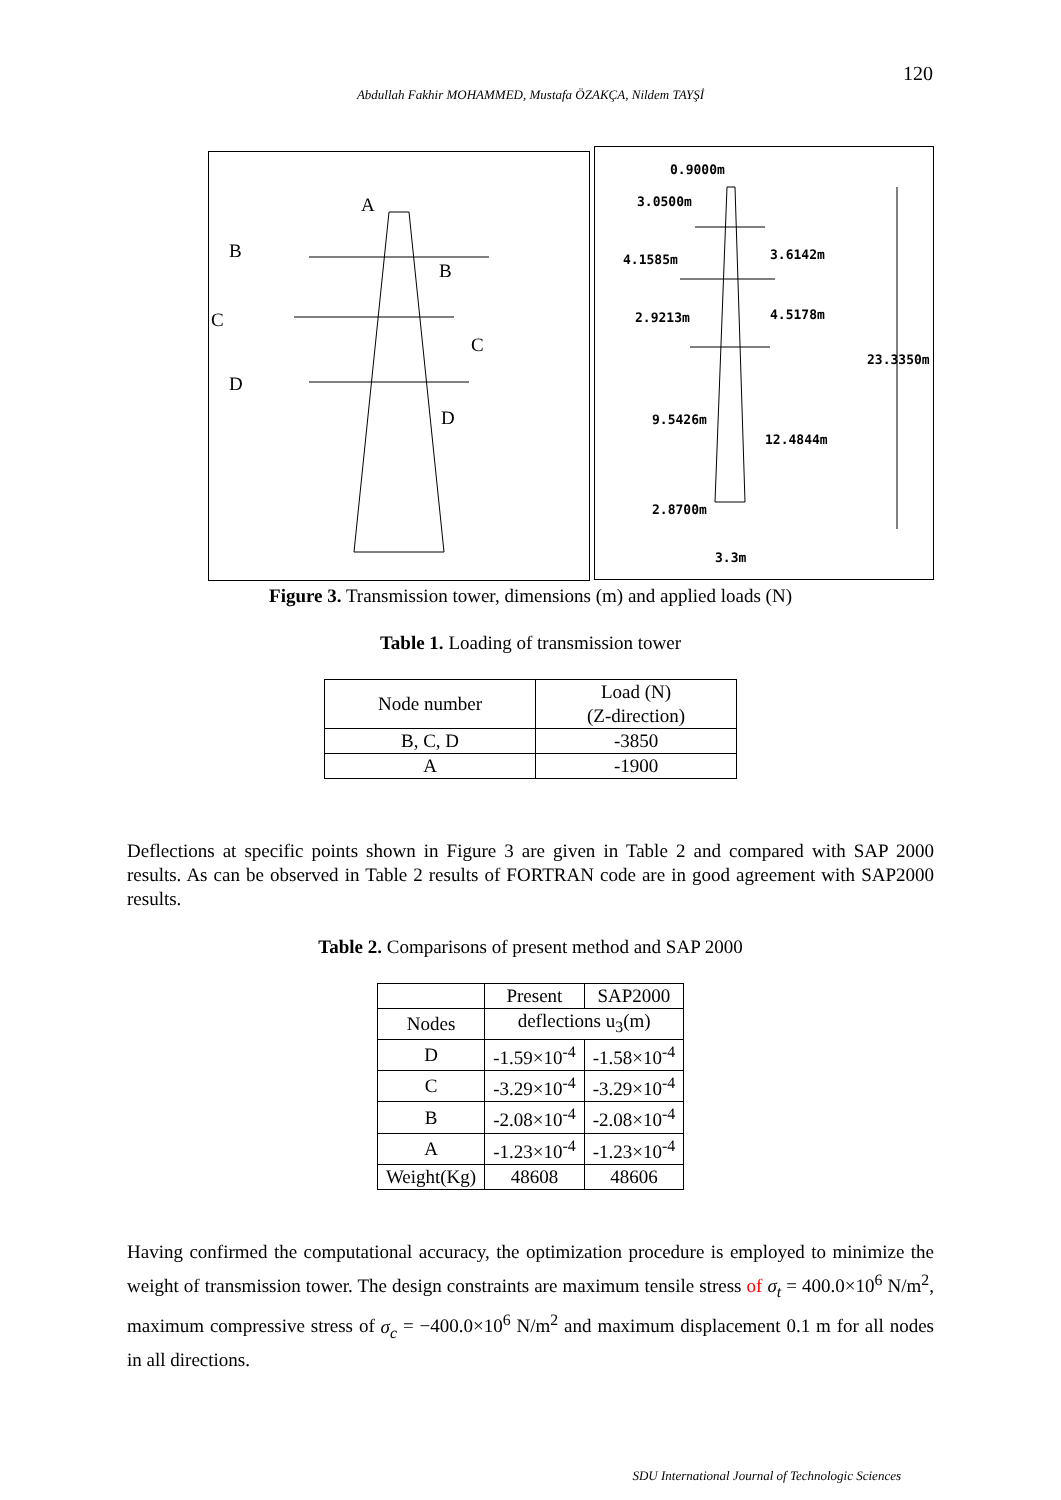120
Abdullah Fakhir MOHAMMED, Mustafa ÖZAKÇA, Nildem TAYŞİ
A
B
B
C
C
D
D
0.9000m
3.0500m
4.1585m 3.6142m
2.9213m 4.5178m
23.3350m
9.5426m
12.4844m
2.8700m
3.3m
Figure 3. Transmission tower, dimensions (m) and applied loads (N)
Table 1. Loading of transmission tower
| Node number | Load (N) (Z-direction) |
| B, C, D | -3850 |
| A | -1900 |
Deflections at specific points shown in Figure 3 are given in Table 2 and compared with SAP 2000 results. As can be observed in Table 2 results of FORTRAN code are in good agreement with SAP2000 results.
Table 2. Comparisons of present method and SAP 2000
| | Present | SAP2000 |
| Nodes | deflections u<sub>3</sub>(m) | |
| D | -1.59×10<sup>-4</sup> | -1.58×10<sup>-4</sup> |
| C | -3.29×10<sup>-4</sup> | -3.29×10<sup>-4</sup> |
| B | -2.08×10<sup>-4</sup> | -2.08×10<sup>-4</sup> |
| A | -1.23×10<sup>-4</sup> | -1.23×10<sup>-4</sup> |
| Weight(Kg) | 48608 | 48606 |
Having confirmed the computational accuracy, the optimization procedure is employed to minimize the weight of transmission tower. The design constraints are maximum tensile stress of σ<sub>t</sub> = 400.0×10<sup>6</sup> N/m<sup>2</sup>, maximum compressive stress of σ<sub>c</sub> = −400.0×10<sup>6</sup> N/m<sup>2</sup> and maximum displacement 0.1 m for all nodes in all directions.
SDU International Journal of Technologic Sciences